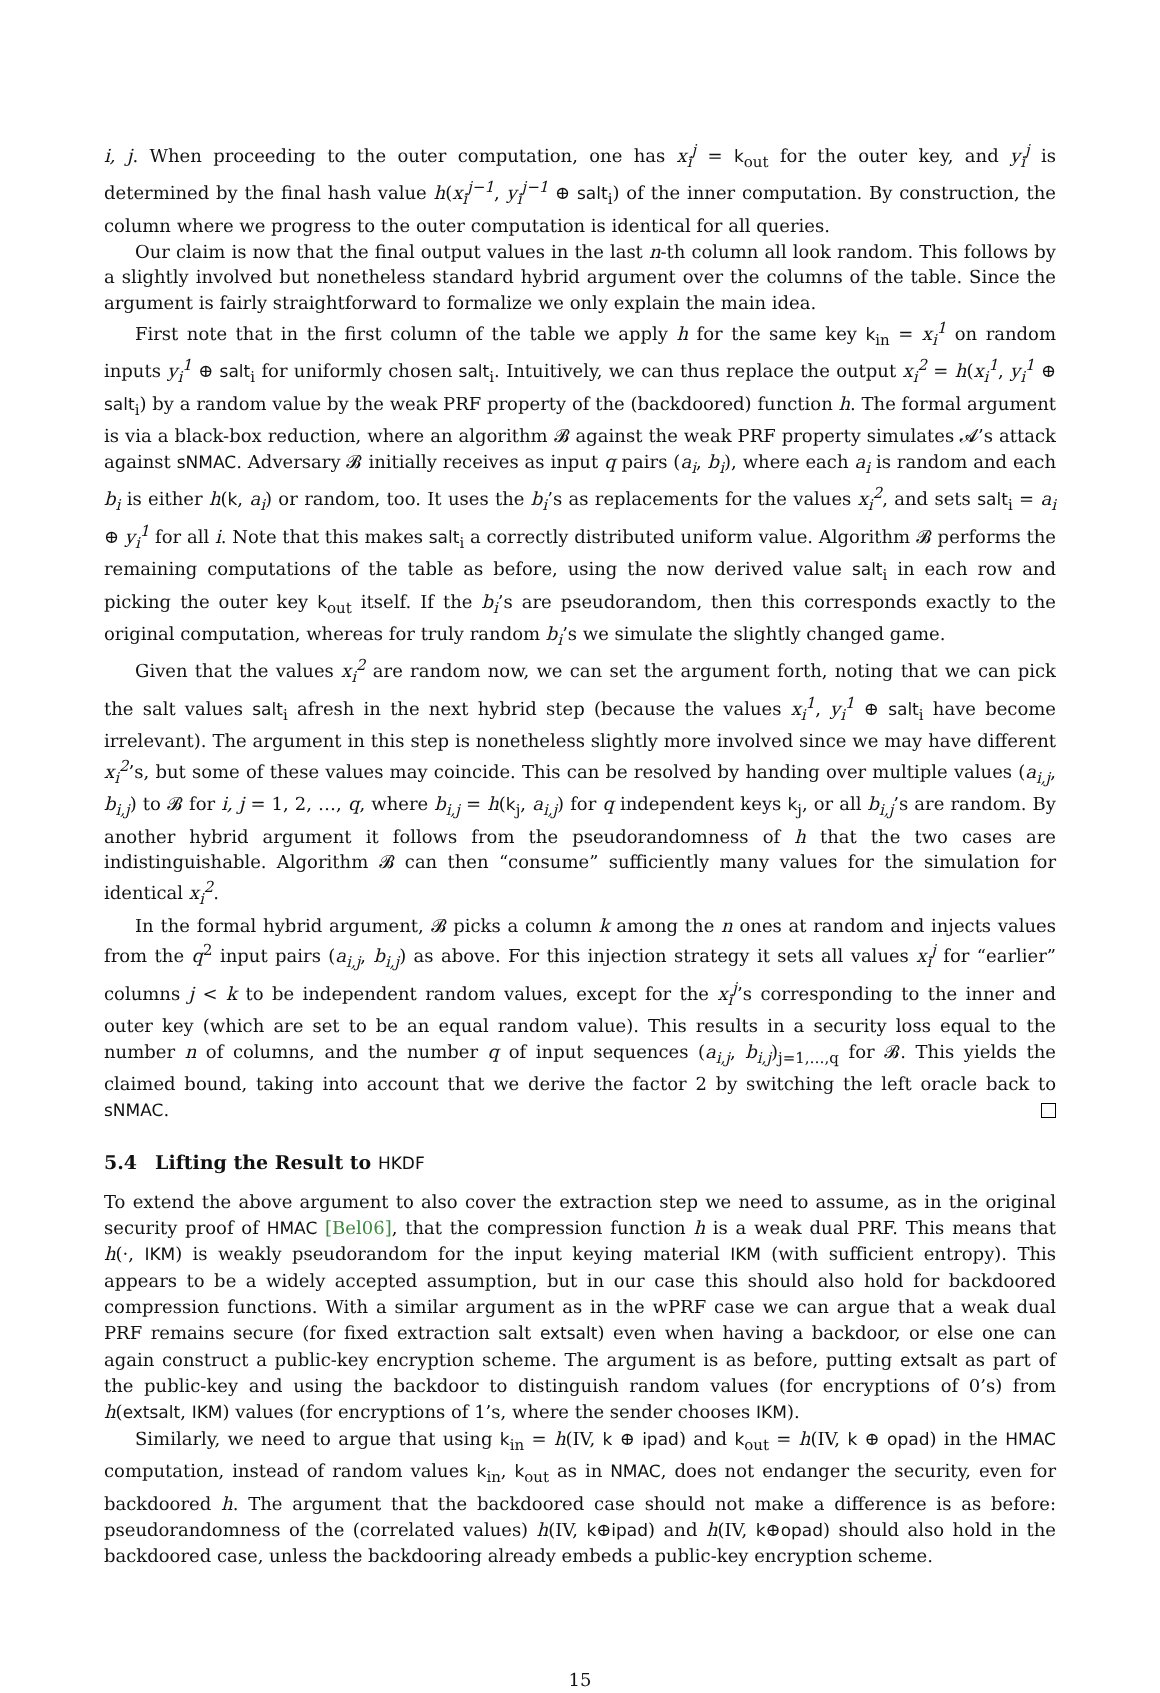i, j. When proceeding to the outer computation, one has x<sub>i</sub><sup>j</sup> = k<sub>out</sub> for the outer key, and y<sub>i</sub><sup>j</sup> is determined by the final hash value h(x<sub>i</sub><sup>j−1</sup>, y<sub>i</sub><sup>j−1</sup> ⊕ salt<sub>i</sub>) of the inner computation. By construction, the column where we progress to the outer computation is identical for all queries.
Our claim is now that the final output values in the last n-th column all look random. This follows by a slightly involved but nonetheless standard hybrid argument over the columns of the table. Since the argument is fairly straightforward to formalize we only explain the main idea.
First note that in the first column of the table we apply h for the same key k<sub>in</sub> = x<sub>i</sub><sup>1</sup> on random inputs y<sub>i</sub><sup>1</sup> ⊕ salt<sub>i</sub> for uniformly chosen salt<sub>i</sub>. Intuitively, we can thus replace the output x<sub>i</sub><sup>2</sup> = h(x<sub>i</sub><sup>1</sup>, y<sub>i</sub><sup>1</sup> ⊕ salt<sub>i</sub>) by a random value by the weak PRF property of the (backdoored) function h. The formal argument is via a black-box reduction, where an algorithm 𝓑 against the weak PRF property simulates 𝓐’s attack against sNMAC. Adversary 𝓑 initially receives as input q pairs (a<sub>i</sub>, b<sub>i</sub>), where each a<sub>i</sub> is random and each b<sub>i</sub> is either h(k, a<sub>i</sub>) or random, too. It uses the b<sub>i</sub>’s as replacements for the values x<sub>i</sub><sup>2</sup>, and sets salt<sub>i</sub> = a<sub>i</sub> ⊕ y<sub>i</sub><sup>1</sup> for all i. Note that this makes salt<sub>i</sub> a correctly distributed uniform value. Algorithm 𝓑 performs the remaining computations of the table as before, using the now derived value salt<sub>i</sub> in each row and picking the outer key k<sub>out</sub> itself. If the b<sub>i</sub>’s are pseudorandom, then this corresponds exactly to the original computation, whereas for truly random b<sub>i</sub>’s we simulate the slightly changed game.
Given that the values x<sub>i</sub><sup>2</sup> are random now, we can set the argument forth, noting that we can pick the salt values salt<sub>i</sub> afresh in the next hybrid step (because the values x<sub>i</sub><sup>1</sup>, y<sub>i</sub><sup>1</sup> ⊕ salt<sub>i</sub> have become irrelevant). The argument in this step is nonetheless slightly more involved since we may have different x<sub>i</sub><sup>2</sup>’s, but some of these values may coincide. This can be resolved by handing over multiple values (a<sub>i,j</sub>, b<sub>i,j</sub>) to 𝓑 for i, j = 1, 2, …, q, where b<sub>i,j</sub> = h(k<sub>j</sub>, a<sub>i,j</sub>) for q independent keys k<sub>j</sub>, or all b<sub>i,j</sub>’s are random. By another hybrid argument it follows from the pseudorandomness of h that the two cases are indistinguishable. Algorithm 𝓑 can then “consume” sufficiently many values for the simulation for identical x<sub>i</sub><sup>2</sup>.
In the formal hybrid argument, 𝓑 picks a column k among the n ones at random and injects values from the q<sup>2</sup> input pairs (a<sub>i,j</sub>, b<sub>i,j</sub>) as above. For this injection strategy it sets all values x<sub>i</sub><sup>j</sup> for “earlier” columns j < k to be independent random values, except for the x<sub>i</sub><sup>j</sup>’s corresponding to the inner and outer key (which are set to be an equal random value). This results in a security loss equal to the number n of columns, and the number q of input sequences (a<sub>i,j</sub>, b<sub>i,j</sub>)<sub>j=1,…,q</sub> for 𝓑. This yields the claimed bound, taking into account that we derive the factor 2 by switching the left oracle back to sNMAC.
5.4 Lifting the Result to HKDF
To extend the above argument to also cover the extraction step we need to assume, as in the original security proof of HMAC [Bel06], that the compression function h is a weak dual PRF. This means that h(·, IKM) is weakly pseudorandom for the input keying material IKM (with sufficient entropy). This appears to be a widely accepted assumption, but in our case this should also hold for backdoored compression functions. With a similar argument as in the wPRF case we can argue that a weak dual PRF remains secure (for fixed extraction salt extsalt) even when having a backdoor, or else one can again construct a public-key encryption scheme. The argument is as before, putting extsalt as part of the public-key and using the backdoor to distinguish random values (for encryptions of 0’s) from h(extsalt, IKM) values (for encryptions of 1’s, where the sender chooses IKM).
Similarly, we need to argue that using k<sub>in</sub> = h(IV, k ⊕ ipad) and k<sub>out</sub> = h(IV, k ⊕ opad) in the HMAC computation, instead of random values k<sub>in</sub>, k<sub>out</sub> as in NMAC, does not endanger the security, even for backdoored h. The argument that the backdoored case should not make a difference is as before: pseudorandomness of the (correlated values) h(IV, k⊕ipad) and h(IV, k⊕opad) should also hold in the backdoored case, unless the backdooring already embeds a public-key encryption scheme.
15